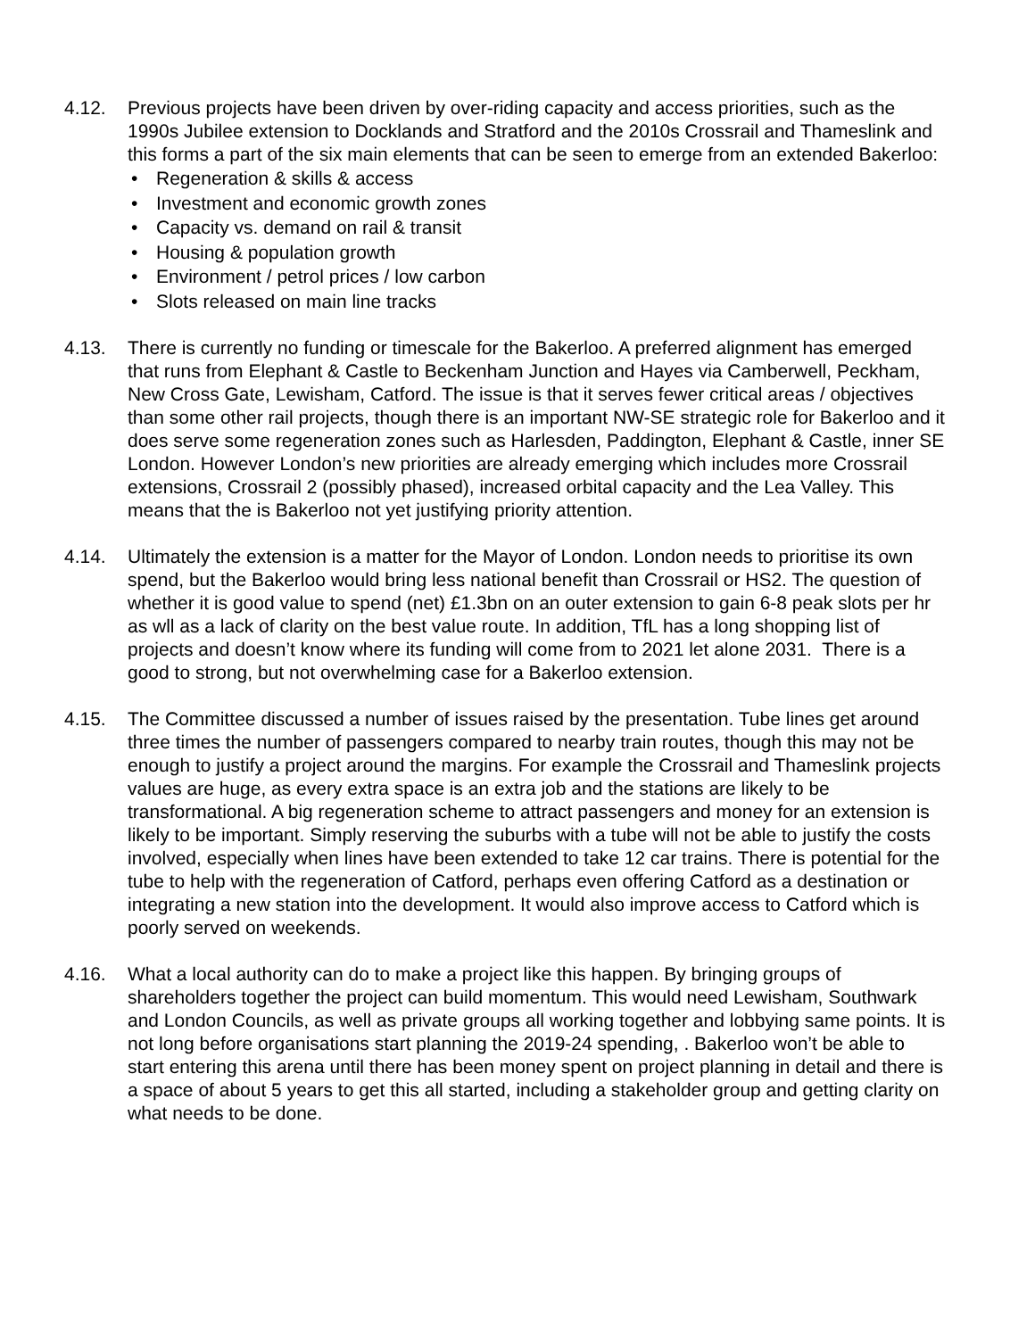4.12. Previous projects have been driven by over-riding capacity and access priorities, such as the 1990s Jubilee extension to Docklands and Stratford and the 2010s Crossrail and Thameslink and this forms a part of the six main elements that can be seen to emerge from an extended Bakerloo:
• Regeneration & skills & access
• Investment and economic growth zones
• Capacity vs. demand on rail & transit
• Housing & population growth
• Environment / petrol prices / low carbon
• Slots released on main line tracks
4.13. There is currently no funding or timescale for the Bakerloo. A preferred alignment has emerged that runs from Elephant & Castle to Beckenham Junction and Hayes via Camberwell, Peckham, New Cross Gate, Lewisham, Catford. The issue is that it serves fewer critical areas / objectives than some other rail projects, though there is an important NW-SE strategic role for Bakerloo and it does serve some regeneration zones such as Harlesden, Paddington, Elephant & Castle, inner SE London. However London’s new priorities are already emerging which includes more Crossrail extensions, Crossrail 2 (possibly phased), increased orbital capacity and the Lea Valley. This means that the is Bakerloo not yet justifying priority attention.
4.14. Ultimately the extension is a matter for the Mayor of London. London needs to prioritise its own spend, but the Bakerloo would bring less national benefit than Crossrail or HS2. The question of whether it is good value to spend (net) £1.3bn on an outer extension to gain 6-8 peak slots per hr as wll as a lack of clarity on the best value route. In addition, TfL has a long shopping list of projects and doesn’t know where its funding will come from to 2021 let alone 2031. There is a good to strong, but not overwhelming case for a Bakerloo extension.
4.15. The Committee discussed a number of issues raised by the presentation. Tube lines get around three times the number of passengers compared to nearby train routes, though this may not be enough to justify a project around the margins. For example the Crossrail and Thameslink projects values are huge, as every extra space is an extra job and the stations are likely to be transformational. A big regeneration scheme to attract passengers and money for an extension is likely to be important. Simply reserving the suburbs with a tube will not be able to justify the costs involved, especially when lines have been extended to take 12 car trains. There is potential for the tube to help with the regeneration of Catford, perhaps even offering Catford as a destination or integrating a new station into the development. It would also improve access to Catford which is poorly served on weekends.
4.16. What a local authority can do to make a project like this happen. By bringing groups of shareholders together the project can build momentum. This would need Lewisham, Southwark and London Councils, as well as private groups all working together and lobbying same points. It is not long before organisations start planning the 2019-24 spending, . Bakerloo won’t be able to start entering this arena until there has been money spent on project planning in detail and there is a space of about 5 years to get this all started, including a stakeholder group and getting clarity on what needs to be done.